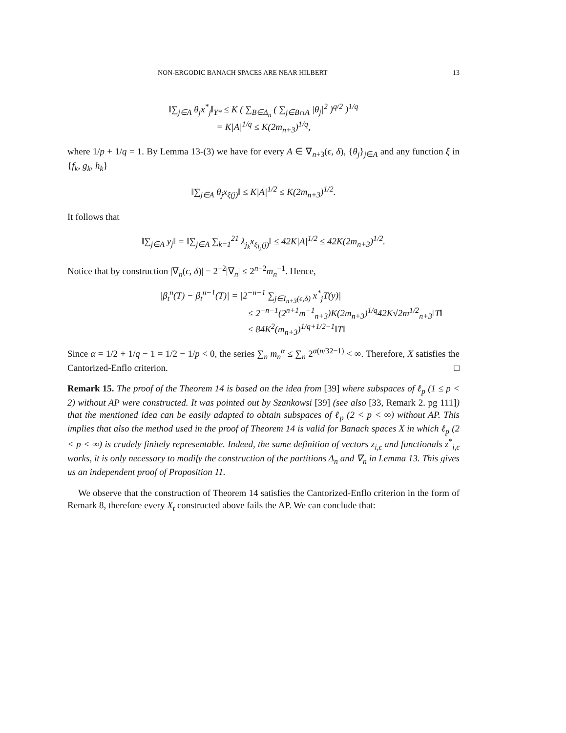NON-ERGODIC BANACH SPACES ARE NEAR HILBERT 13
‖∑<sub>j∈A</sub> θ<sub>j</sub>x<sup>*</sup><sub>j</sub>‖<sub>Y*</sub> ≤ K ( ∑<sub>B∈Δ<sub>n</sub></sub> ( ∑<sub>j∈B∩A</sub> |θ<sub>j</sub>|<sup>2</sup> )<sup>q/2</sup> )<sup>1/q</sup>
= K|A|<sup>1/q</sup> ≤ K(2m<sub>n+3</sub>)<sup>1/q</sup>,
where 1/p + 1/q = 1. By Lemma 13-(3) we have for every A ∈ ∇<sub>n+3</sub>(ϵ, δ), {θ<sub>j</sub>}<sub>j∈A</sub> and any function ξ in {f<sub>k</sub>, g<sub>k</sub>, h<sub>k</sub>}
‖∑<sub>j∈A</sub> θ<sub>j</sub>x<sub>ξ(j)</sub>‖ ≤ K|A|<sup>1/2</sup> ≤ K(2m<sub>n+3</sub>)<sup>1/2</sup>.
It follows that
‖∑<sub>j∈A</sub> y<sub>j</sub>‖ = ‖∑<sub>j∈A</sub> ∑<sub>k=1</sub><sup>21</sup> λ<sub>j<sub>k</sub></sub>x<sub>ξ<sub>l<sub>k</sub></sub>(j)</sub>‖ ≤ 42K|A|<sup>1/2</sup> ≤ 42K(2m<sub>n+3</sub>)<sup>1/2</sup>.
Notice that by construction |∇<sub>n</sub>(ϵ, δ)| = 2<sup>−2</sup>|∇<sub>n</sub>| ≤ 2<sup>n−2</sup>m<sub>n</sub><sup>−1</sup>. Hence,
|β<sub>t</sub><sup>n</sup>(T) − β<sub>t</sub><sup>n−1</sup>(T)| = |2<sup>−n−1</sup> ∑<sub>j∈I<sub>n+3</sub>(ϵ,δ)</sub> x<sup>*</sup><sub>j</sub>T(y)|
≤ 2<sup>−n−1</sup>(2<sup>n+1</sup>m<sup>−1</sup><sub>n+3</sub>)K(2m<sub>n+3</sub>)<sup>1/q</sup>42K√2m<sup>1/2</sup><sub>n+3</sub>‖T‖
≤ 84K<sup>2</sup>(m<sub>n+3</sub>)<sup>1/q+1/2−1</sup>‖T‖
Since α = 1/2 + 1/q − 1 = 1/2 − 1/p < 0, the series ∑<sub>n</sub> m<sub>n</sub><sup>α</sup> ≤ ∑<sub>n</sub> 2<sup>α(n/32−1)</sup> < ∞. Therefore, X satisfies the Cantorized-Enflo criterion. □
Remark 15. The proof of the Theorem 14 is based on the idea from [39] where subspaces of ℓ<sub>p</sub> (1 ≤ p < 2) without AP were constructed. It was pointed out by Szankowsi [39] (see also [33, Remark 2. pg 111]) that the mentioned idea can be easily adapted to obtain subspaces of ℓ<sub>p</sub> (2 < p < ∞) without AP. This implies that also the method used in the proof of Theorem 14 is valid for Banach spaces X in which ℓ<sub>p</sub> (2 < p < ∞) is crudely finitely representable. Indeed, the same definition of vectors z<sub>i,ϵ</sub> and functionals z<sup>*</sup><sub>i,ϵ</sub> works, it is only necessary to modify the construction of the partitions Δ<sub>n</sub> and ∇<sub>n</sub> in Lemma 13. This gives us an independent proof of Proposition 11.
We observe that the construction of Theorem 14 satisfies the Cantorized-Enflo criterion in the form of Remark 8, therefore every X<sub>t</sub> constructed above fails the AP. We can conclude that: